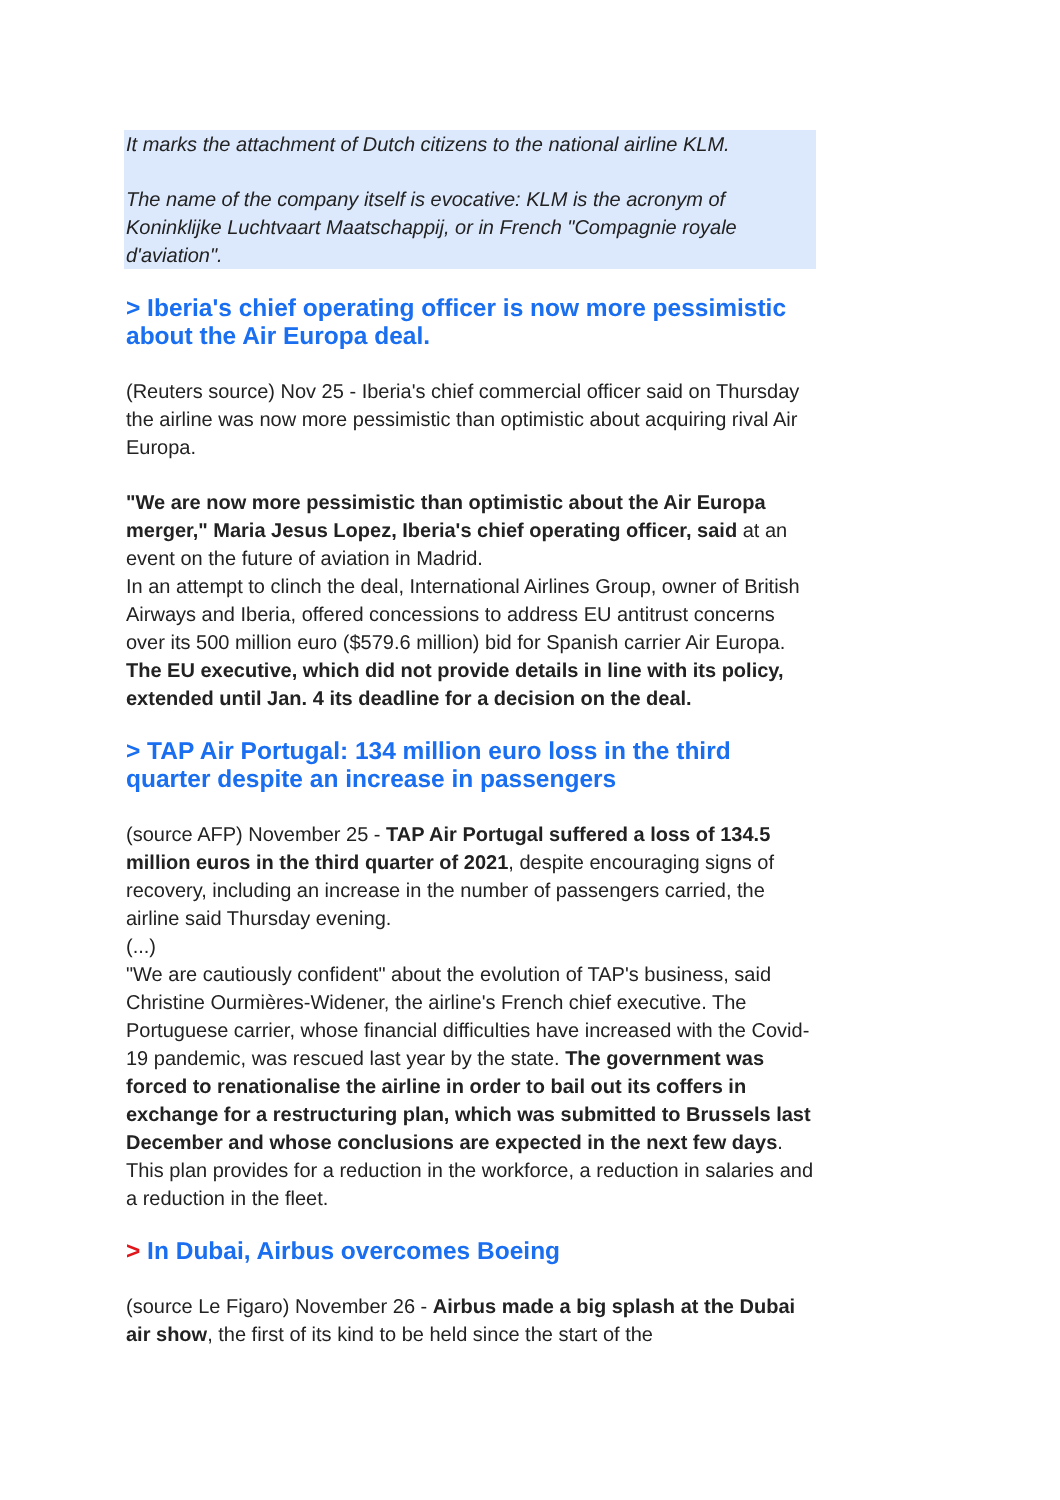It marks the attachment of Dutch citizens to the national airline KLM.
The name of the company itself is evocative: KLM is the acronym of Koninklijke Luchtvaart Maatschappij, or in French "Compagnie royale d'aviation".
> Iberia's chief operating officer is now more pessimistic about the Air Europa deal.
(Reuters source) Nov 25 - Iberia's chief commercial officer said on Thursday the airline was now more pessimistic than optimistic about acquiring rival Air Europa.
"We are now more pessimistic than optimistic about the Air Europa merger," Maria Jesus Lopez, Iberia's chief operating officer, said at an event on the future of aviation in Madrid.
In an attempt to clinch the deal, International Airlines Group, owner of British Airways and Iberia, offered concessions to address EU antitrust concerns over its 500 million euro ($579.6 million) bid for Spanish carrier Air Europa.
The EU executive, which did not provide details in line with its policy, extended until Jan. 4 its deadline for a decision on the deal.
> TAP Air Portugal: 134 million euro loss in the third quarter despite an increase in passengers
(source AFP) November 25 - TAP Air Portugal suffered a loss of 134.5 million euros in the third quarter of 2021, despite encouraging signs of recovery, including an increase in the number of passengers carried, the airline said Thursday evening.
(...)
"We are cautiously confident" about the evolution of TAP's business, said Christine Ourmières-Widener, the airline's French chief executive. The Portuguese carrier, whose financial difficulties have increased with the Covid-19 pandemic, was rescued last year by the state. The government was forced to renationalise the airline in order to bail out its coffers in exchange for a restructuring plan, which was submitted to Brussels last December and whose conclusions are expected in the next few days. This plan provides for a reduction in the workforce, a reduction in salaries and a reduction in the fleet.
> In Dubai, Airbus overcomes Boeing
(source Le Figaro) November 26 - Airbus made a big splash at the Dubai air show, the first of its kind to be held since the start of the